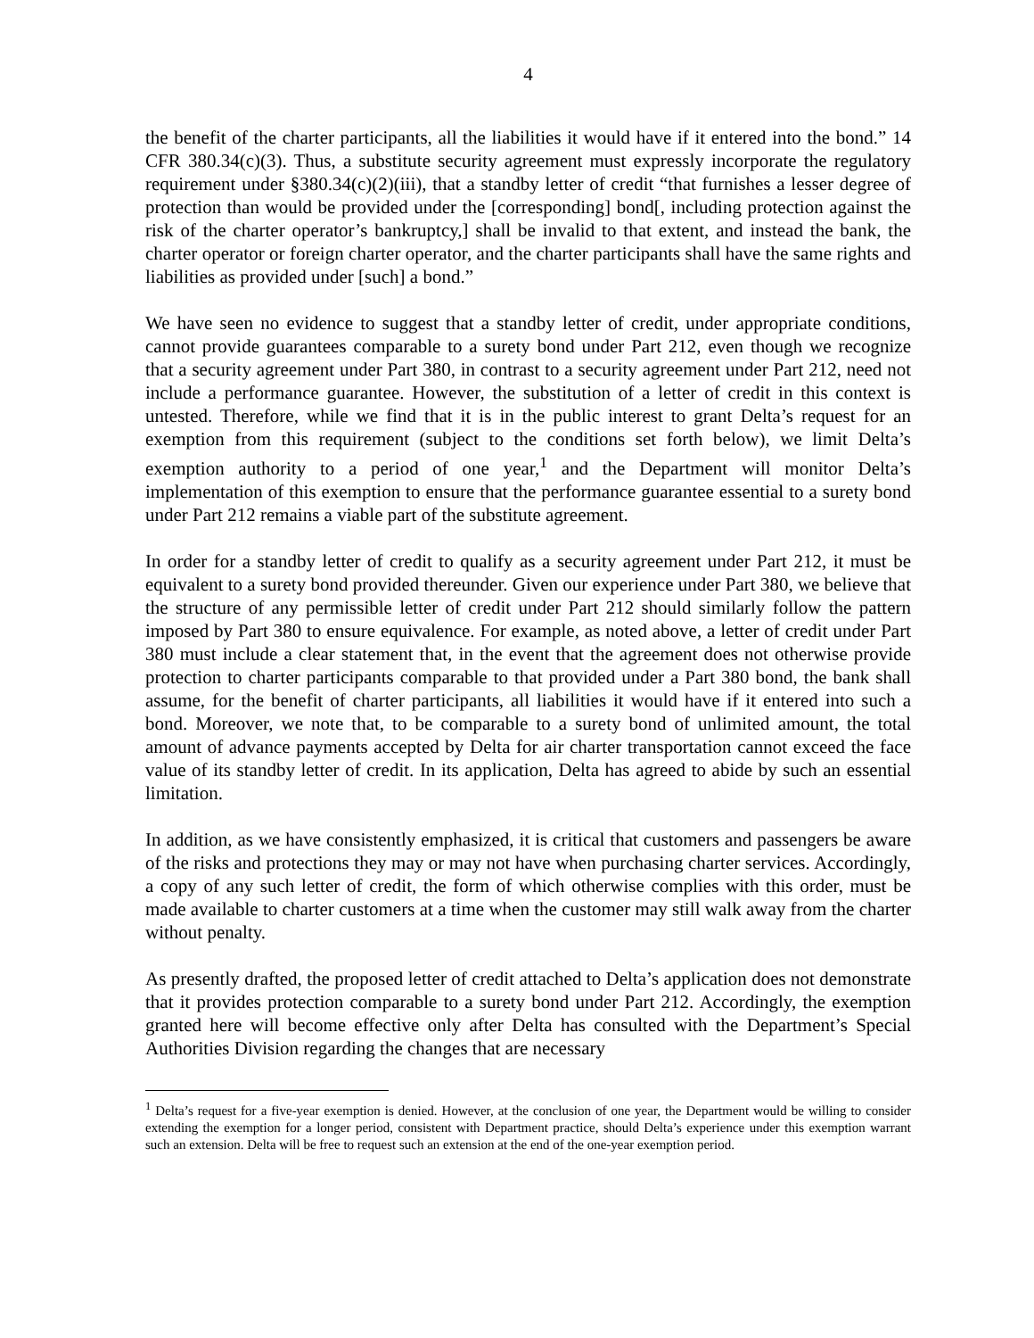4
the benefit of the charter participants, all the liabilities it would have if it entered into the bond.” 14 CFR 380.34(c)(3). Thus, a substitute security agreement must expressly incorporate the regulatory requirement under §380.34(c)(2)(iii), that a standby letter of credit “that furnishes a lesser degree of protection than would be provided under the [corresponding] bond[, including protection against the risk of the charter operator’s bankruptcy,] shall be invalid to that extent, and instead the bank, the charter operator or foreign charter operator, and the charter participants shall have the same rights and liabilities as provided under [such] a bond.”
We have seen no evidence to suggest that a standby letter of credit, under appropriate conditions, cannot provide guarantees comparable to a surety bond under Part 212, even though we recognize that a security agreement under Part 380, in contrast to a security agreement under Part 212, need not include a performance guarantee. However, the substitution of a letter of credit in this context is untested. Therefore, while we find that it is in the public interest to grant Delta’s request for an exemption from this requirement (subject to the conditions set forth below), we limit Delta’s exemption authority to a period of one year,<sup>1</sup> and the Department will monitor Delta’s implementation of this exemption to ensure that the performance guarantee essential to a surety bond under Part 212 remains a viable part of the substitute agreement.
In order for a standby letter of credit to qualify as a security agreement under Part 212, it must be equivalent to a surety bond provided thereunder. Given our experience under Part 380, we believe that the structure of any permissible letter of credit under Part 212 should similarly follow the pattern imposed by Part 380 to ensure equivalence. For example, as noted above, a letter of credit under Part 380 must include a clear statement that, in the event that the agreement does not otherwise provide protection to charter participants comparable to that provided under a Part 380 bond, the bank shall assume, for the benefit of charter participants, all liabilities it would have if it entered into such a bond. Moreover, we note that, to be comparable to a surety bond of unlimited amount, the total amount of advance payments accepted by Delta for air charter transportation cannot exceed the face value of its standby letter of credit. In its application, Delta has agreed to abide by such an essential limitation.
In addition, as we have consistently emphasized, it is critical that customers and passengers be aware of the risks and protections they may or may not have when purchasing charter services. Accordingly, a copy of any such letter of credit, the form of which otherwise complies with this order, must be made available to charter customers at a time when the customer may still walk away from the charter without penalty.
As presently drafted, the proposed letter of credit attached to Delta’s application does not demonstrate that it provides protection comparable to a surety bond under Part 212. Accordingly, the exemption granted here will become effective only after Delta has consulted with the Department’s Special Authorities Division regarding the changes that are necessary
<sup>1</sup> Delta’s request for a five-year exemption is denied. However, at the conclusion of one year, the Department would be willing to consider extending the exemption for a longer period, consistent with Department practice, should Delta’s experience under this exemption warrant such an extension. Delta will be free to request such an extension at the end of the one-year exemption period.